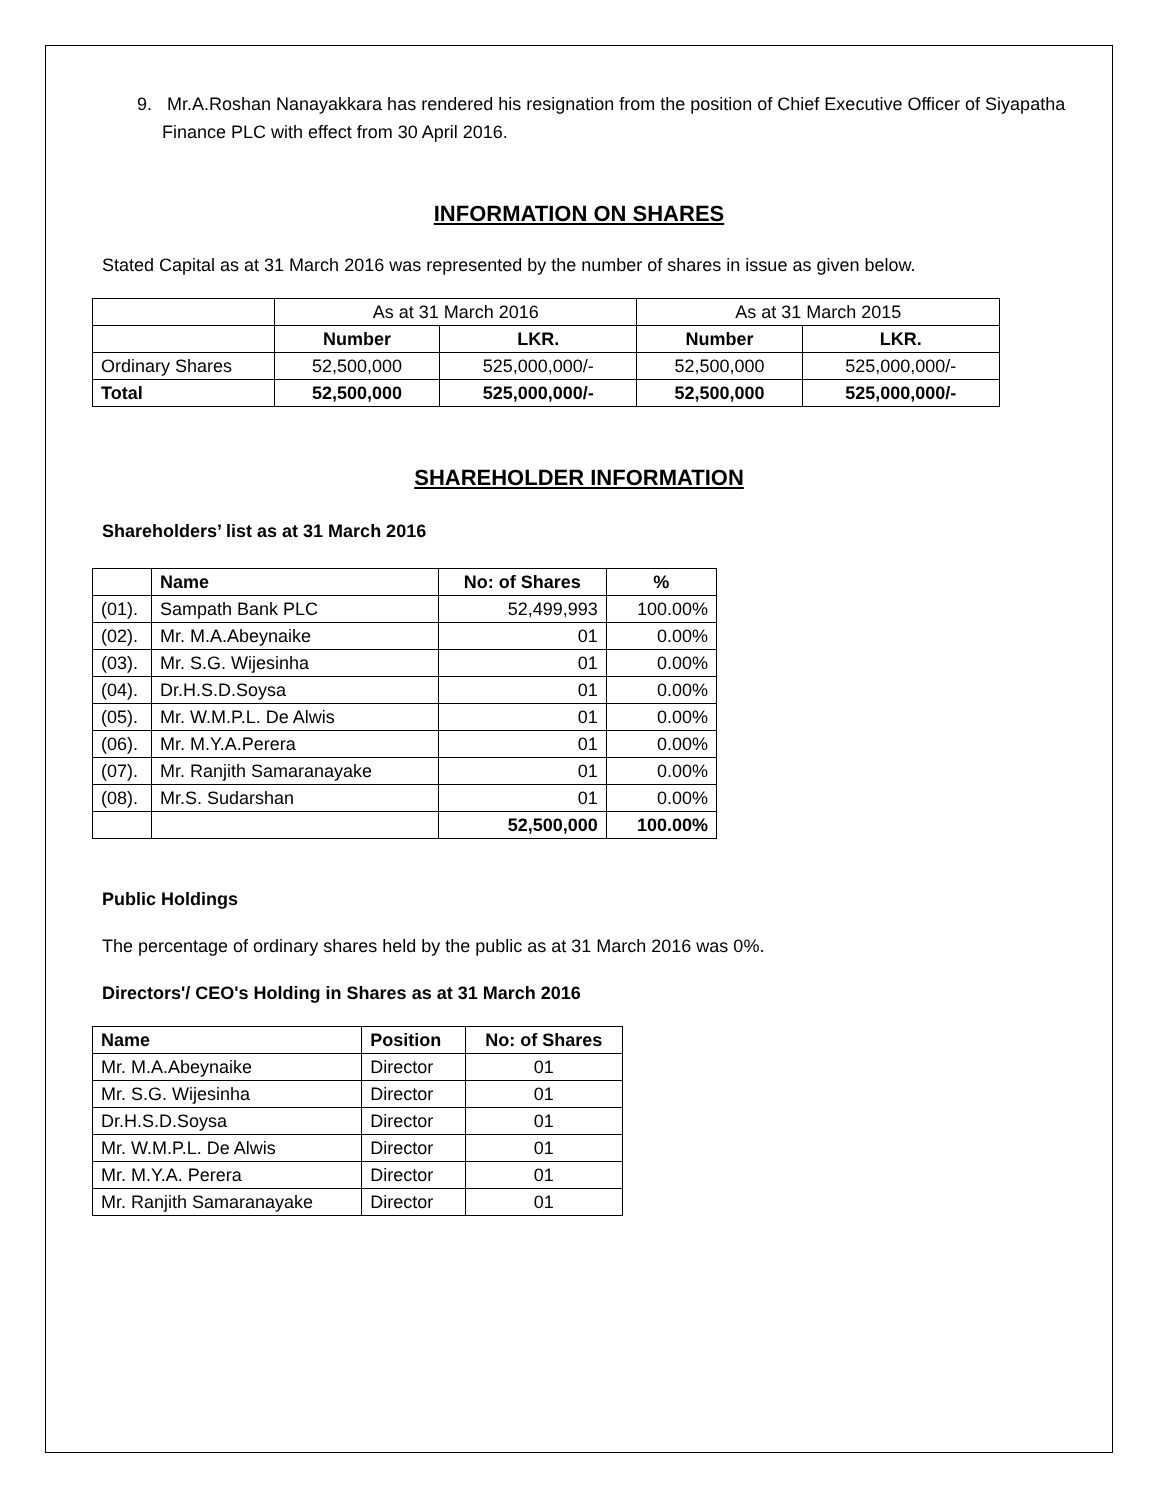9. Mr.A.Roshan Nanayakkara has rendered his resignation from the position of Chief Executive Officer of Siyapatha Finance PLC with effect from 30 April 2016.
INFORMATION ON SHARES
Stated Capital as at 31 March 2016 was represented by the number of shares in issue as given below.
| | As at 31 March 2016 | | As at 31 March 2015 | |
| | Number | LKR. | Number | LKR. |
| Ordinary Shares | 52,500,000 | 525,000,000/- | 52,500,000 | 525,000,000/- |
| Total | 52,500,000 | 525,000,000/- | 52,500,000 | 525,000,000/- |
SHAREHOLDER INFORMATION
Shareholders’ list as at 31 March 2016
| | Name | No: of Shares | % |
| (01). | Sampath Bank PLC | 52,499,993 | 100.00% |
| (02). | Mr. M.A.Abeynaike | 01 | 0.00% |
| (03). | Mr. S.G. Wijesinha | 01 | 0.00% |
| (04). | Dr.H.S.D.Soysa | 01 | 0.00% |
| (05). | Mr. W.M.P.L. De Alwis | 01 | 0.00% |
| (06). | Mr. M.Y.A.Perera | 01 | 0.00% |
| (07). | Mr. Ranjith Samaranayake | 01 | 0.00% |
| (08). | Mr.S. Sudarshan | 01 | 0.00% |
| | | 52,500,000 | 100.00% |
Public Holdings
The percentage of ordinary shares held by the public as at 31 March 2016 was 0%.
Directors'/ CEO's Holding in Shares as at 31 March 2016
| Name | Position | No: of Shares |
| --- | --- | --- |
| Mr. M.A.Abeynaike | Director | 01 |
| Mr. S.G. Wijesinha | Director | 01 |
| Dr.H.S.D.Soysa | Director | 01 |
| Mr. W.M.P.L. De Alwis | Director | 01 |
| Mr. M.Y.A. Perera | Director | 01 |
| Mr. Ranjith Samaranayake | Director | 01 |